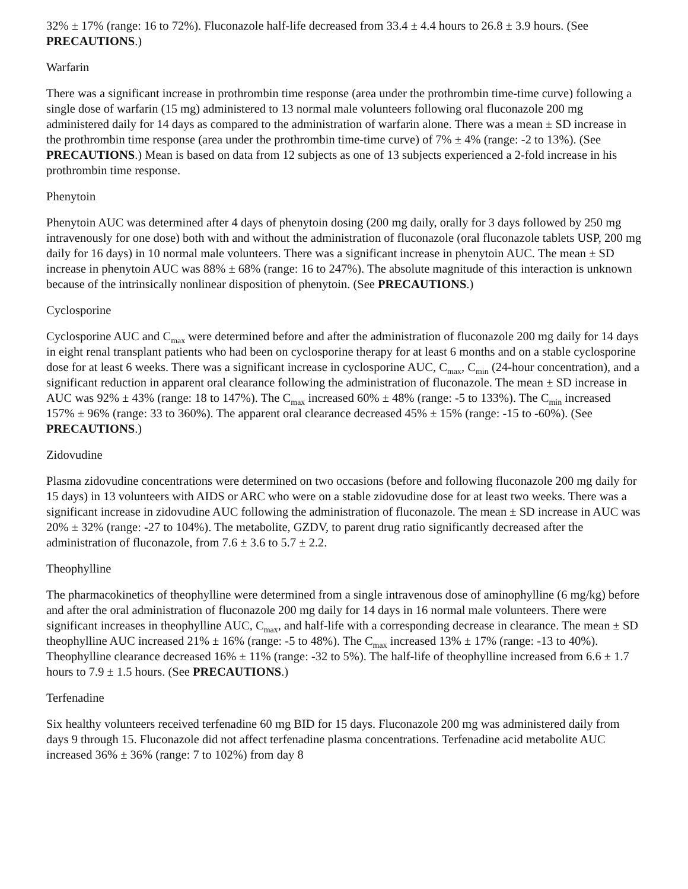32% ± 17% (range: 16 to 72%). Fluconazole half-life decreased from 33.4 ± 4.4 hours to 26.8 ± 3.9 hours. (See PRECAUTIONS.)
Warfarin
There was a significant increase in prothrombin time response (area under the prothrombin time-time curve) following a single dose of warfarin (15 mg) administered to 13 normal male volunteers following oral fluconazole 200 mg administered daily for 14 days as compared to the administration of warfarin alone. There was a mean ± SD increase in the prothrombin time response (area under the prothrombin time-time curve) of 7% ± 4% (range: -2 to 13%). (See PRECAUTIONS.) Mean is based on data from 12 subjects as one of 13 subjects experienced a 2-fold increase in his prothrombin time response.
Phenytoin
Phenytoin AUC was determined after 4 days of phenytoin dosing (200 mg daily, orally for 3 days followed by 250 mg intravenously for one dose) both with and without the administration of fluconazole (oral fluconazole tablets USP, 200 mg daily for 16 days) in 10 normal male volunteers. There was a significant increase in phenytoin AUC. The mean ± SD increase in phenytoin AUC was 88% ± 68% (range: 16 to 247%). The absolute magnitude of this interaction is unknown because of the intrinsically nonlinear disposition of phenytoin. (See PRECAUTIONS.)
Cyclosporine
Cyclosporine AUC and C<sub>max</sub> were determined before and after the administration of fluconazole 200 mg daily for 14 days in eight renal transplant patients who had been on cyclosporine therapy for at least 6 months and on a stable cyclosporine dose for at least 6 weeks. There was a significant increase in cyclosporine AUC, C<sub>max</sub>, C<sub>min</sub> (24-hour concentration), and a significant reduction in apparent oral clearance following the administration of fluconazole. The mean ± SD increase in AUC was 92% ± 43% (range: 18 to 147%). The C<sub>max</sub> increased 60% ± 48% (range: -5 to 133%). The C<sub>min</sub> increased 157% ± 96% (range: 33 to 360%). The apparent oral clearance decreased 45% ± 15% (range: -15 to -60%). (See PRECAUTIONS.)
Zidovudine
Plasma zidovudine concentrations were determined on two occasions (before and following fluconazole 200 mg daily for 15 days) in 13 volunteers with AIDS or ARC who were on a stable zidovudine dose for at least two weeks. There was a significant increase in zidovudine AUC following the administration of fluconazole. The mean ± SD increase in AUC was 20% ± 32% (range: -27 to 104%). The metabolite, GZDV, to parent drug ratio significantly decreased after the administration of fluconazole, from 7.6 ± 3.6 to 5.7 ± 2.2.
Theophylline
The pharmacokinetics of theophylline were determined from a single intravenous dose of aminophylline (6 mg/kg) before and after the oral administration of fluconazole 200 mg daily for 14 days in 16 normal male volunteers. There were significant increases in theophylline AUC, C<sub>max</sub>, and half-life with a corresponding decrease in clearance. The mean ± SD theophylline AUC increased 21% ± 16% (range: -5 to 48%). The C<sub>max</sub> increased 13% ± 17% (range: -13 to 40%). Theophylline clearance decreased 16% ± 11% (range: -32 to 5%). The half-life of theophylline increased from 6.6 ± 1.7 hours to 7.9 ± 1.5 hours. (See PRECAUTIONS.)
Terfenadine
Six healthy volunteers received terfenadine 60 mg BID for 15 days. Fluconazole 200 mg was administered daily from days 9 through 15. Fluconazole did not affect terfenadine plasma concentrations. Terfenadine acid metabolite AUC increased 36% ± 36% (range: 7 to 102%) from day 8